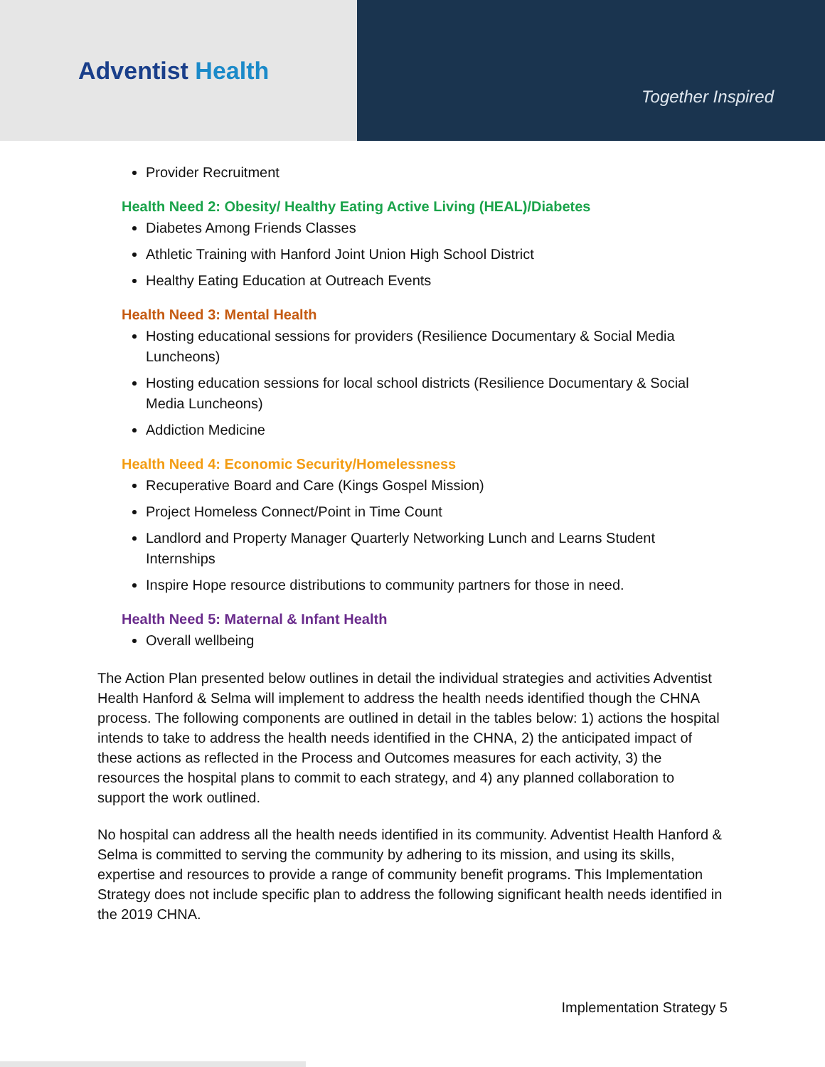Adventist Health
Together Inspired
Provider Recruitment
Health Need 2: Obesity/ Healthy Eating Active Living (HEAL)/Diabetes
Diabetes Among Friends Classes
Athletic Training with Hanford Joint Union High School District
Healthy Eating Education at Outreach Events
Health Need 3: Mental Health
Hosting educational sessions for providers (Resilience Documentary & Social Media Luncheons)
Hosting education sessions for local school districts (Resilience Documentary & Social Media Luncheons)
Addiction Medicine
Health Need 4: Economic Security/Homelessness
Recuperative Board and Care (Kings Gospel Mission)
Project Homeless Connect/Point in Time Count
Landlord and Property Manager Quarterly Networking Lunch and Learns Student Internships
Inspire Hope resource distributions to community partners for those in need.
Health Need 5: Maternal & Infant Health
Overall wellbeing
The Action Plan presented below outlines in detail the individual strategies and activities Adventist Health Hanford & Selma will implement to address the health needs identified though the CHNA process. The following components are outlined in detail in the tables below: 1) actions the hospital intends to take to address the health needs identified in the CHNA, 2) the anticipated impact of these actions as reflected in the Process and Outcomes measures for each activity, 3) the resources the hospital plans to commit to each strategy, and 4) any planned collaboration to support the work outlined.
No hospital can address all the health needs identified in its community. Adventist Health Hanford & Selma is committed to serving the community by adhering to its mission, and using its skills, expertise and resources to provide a range of community benefit programs. This Implementation Strategy does not include specific plan to address the following significant health needs identified in the 2019 CHNA.
Implementation Strategy 5